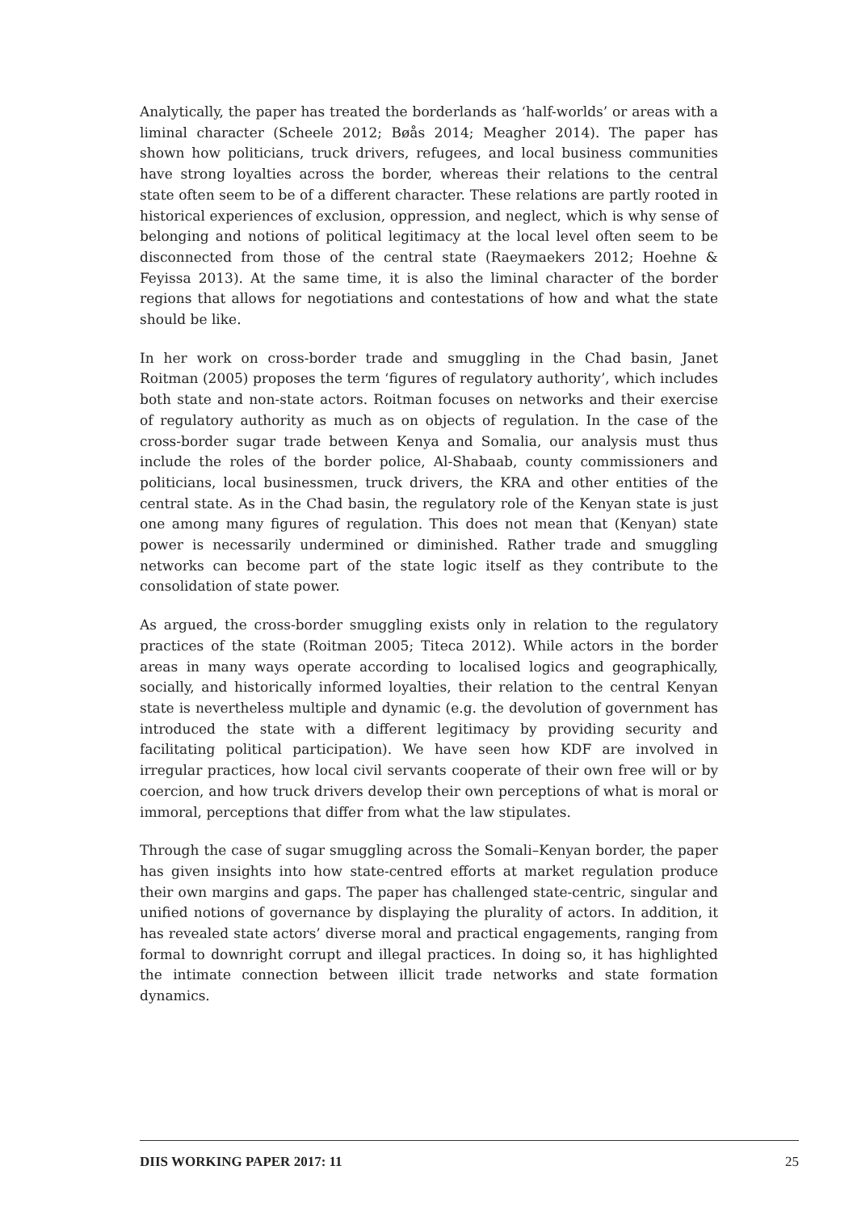Analytically, the paper has treated the borderlands as ‘half-worlds’ or areas with a liminal character (Scheele 2012; Bøås 2014; Meagher 2014). The paper has shown how politicians, truck drivers, refugees, and local business communities have strong loyalties across the border, whereas their relations to the central state often seem to be of a different character. These relations are partly rooted in historical experiences of exclusion, oppression, and neglect, which is why sense of belonging and notions of political legitimacy at the local level often seem to be disconnected from those of the central state (Raeymaekers 2012; Hoehne & Feyissa 2013). At the same time, it is also the liminal character of the border regions that allows for negotiations and contestations of how and what the state should be like.
In her work on cross-border trade and smuggling in the Chad basin, Janet Roitman (2005) proposes the term ‘figures of regulatory authority’, which includes both state and non-state actors. Roitman focuses on networks and their exercise of regulatory authority as much as on objects of regulation. In the case of the cross-border sugar trade between Kenya and Somalia, our analysis must thus include the roles of the border police, Al-Shabaab, county commissioners and politicians, local businessmen, truck drivers, the KRA and other entities of the central state. As in the Chad basin, the regulatory role of the Kenyan state is just one among many figures of regulation. This does not mean that (Kenyan) state power is necessarily undermined or diminished. Rather trade and smuggling networks can become part of the state logic itself as they contribute to the consolidation of state power.
As argued, the cross-border smuggling exists only in relation to the regulatory practices of the state (Roitman 2005; Titeca 2012). While actors in the border areas in many ways operate according to localised logics and geographically, socially, and historically informed loyalties, their relation to the central Kenyan state is nevertheless multiple and dynamic (e.g. the devolution of government has introduced the state with a different legitimacy by providing security and facilitating political participation). We have seen how KDF are involved in irregular practices, how local civil servants cooperate of their own free will or by coercion, and how truck drivers develop their own perceptions of what is moral or immoral, perceptions that differ from what the law stipulates.
Through the case of sugar smuggling across the Somali–Kenyan border, the paper has given insights into how state-centred efforts at market regulation produce their own margins and gaps. The paper has challenged state-centric, singular and unified notions of governance by displaying the plurality of actors. In addition, it has revealed state actors’ diverse moral and practical engagements, ranging from formal to downright corrupt and illegal practices. In doing so, it has highlighted the intimate connection between illicit trade networks and state formation dynamics.
DIIS WORKING PAPER 2017: 11 25